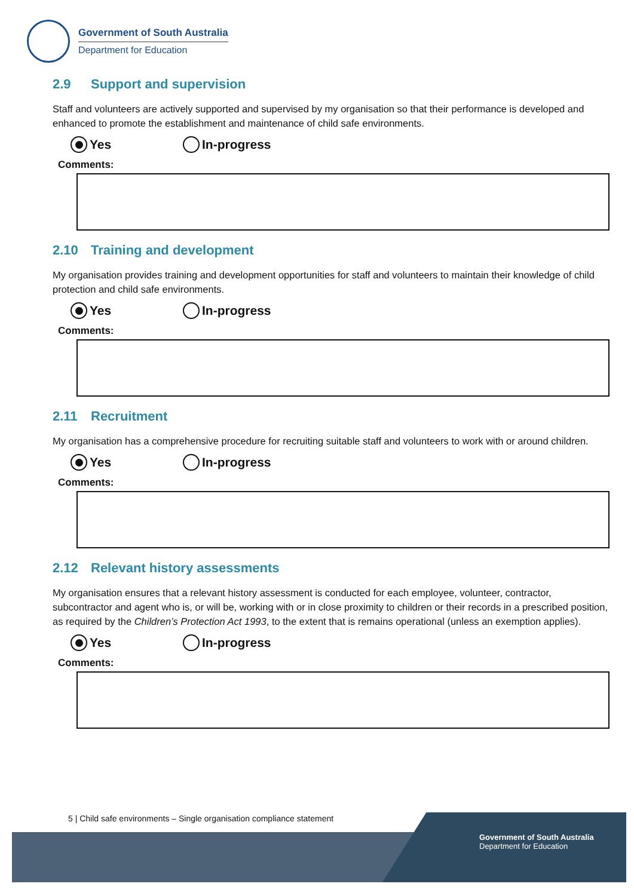Government of South Australia
Department for Education
2.9 Support and supervision
Staff and volunteers are actively supported and supervised by my organisation so that their performance is developed and enhanced to promote the establishment and maintenance of child safe environments.
Yes In-progress
Comments:
2.10 Training and development
My organisation provides training and development opportunities for staff and volunteers to maintain their knowledge of child protection and child safe environments.
Yes In-progress
Comments:
2.11 Recruitment
My organisation has a comprehensive procedure for recruiting suitable staff and volunteers to work with or around children.
Yes In-progress
Comments:
2.12 Relevant history assessments
My organisation ensures that a relevant history assessment is conducted for each employee, volunteer, contractor, subcontractor and agent who is, or will be, working with or in close proximity to children or their records in a prescribed position, as required by the Children’s Protection Act 1993, to the extent that is remains operational (unless an exemption applies).
Yes In-progress
Comments:
5 | Child safe environments – Single organisation compliance statement
Government of South Australia
Department for Education